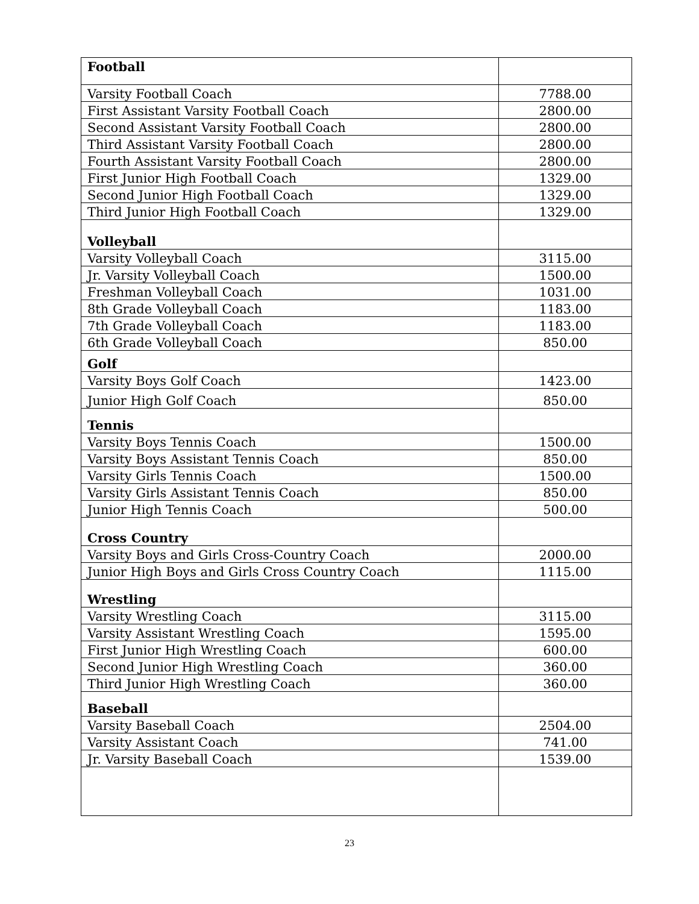| Football | |
| Varsity Football Coach | 7788.00 |
| First Assistant Varsity Football Coach | 2800.00 |
| Second Assistant Varsity Football Coach | 2800.00 |
| Third Assistant Varsity Football Coach | 2800.00 |
| Fourth Assistant Varsity Football Coach | 2800.00 |
| First Junior High Football Coach | 1329.00 |
| Second Junior High Football Coach | 1329.00 |
| Third Junior High Football Coach | 1329.00 |
| Volleyball | |
| Varsity Volleyball Coach | 3115.00 |
| Jr. Varsity Volleyball Coach | 1500.00 |
| Freshman Volleyball Coach | 1031.00 |
| 8th Grade Volleyball Coach | 1183.00 |
| 7th Grade Volleyball Coach | 1183.00 |
| 6th Grade Volleyball Coach | 850.00 |
| Golf | |
| Varsity Boys Golf Coach | 1423.00 |
| Junior High Golf Coach | 850.00 |
| Tennis | |
| Varsity Boys Tennis Coach | 1500.00 |
| Varsity Boys Assistant Tennis Coach | 850.00 |
| Varsity Girls Tennis Coach | 1500.00 |
| Varsity Girls Assistant Tennis Coach | 850.00 |
| Junior High Tennis Coach | 500.00 |
| Cross Country | |
| Varsity Boys and Girls Cross-Country Coach | 2000.00 |
| Junior High Boys and Girls Cross Country Coach | 1115.00 |
| Wrestling | |
| Varsity Wrestling Coach | 3115.00 |
| Varsity Assistant Wrestling Coach | 1595.00 |
| First Junior High Wrestling Coach | 600.00 |
| Second Junior High Wrestling Coach | 360.00 |
| Third Junior High Wrestling Coach | 360.00 |
| Baseball | |
| Varsity Baseball Coach | 2504.00 |
| Varsity Assistant Coach | 741.00 |
| Jr. Varsity Baseball Coach | 1539.00 |
23